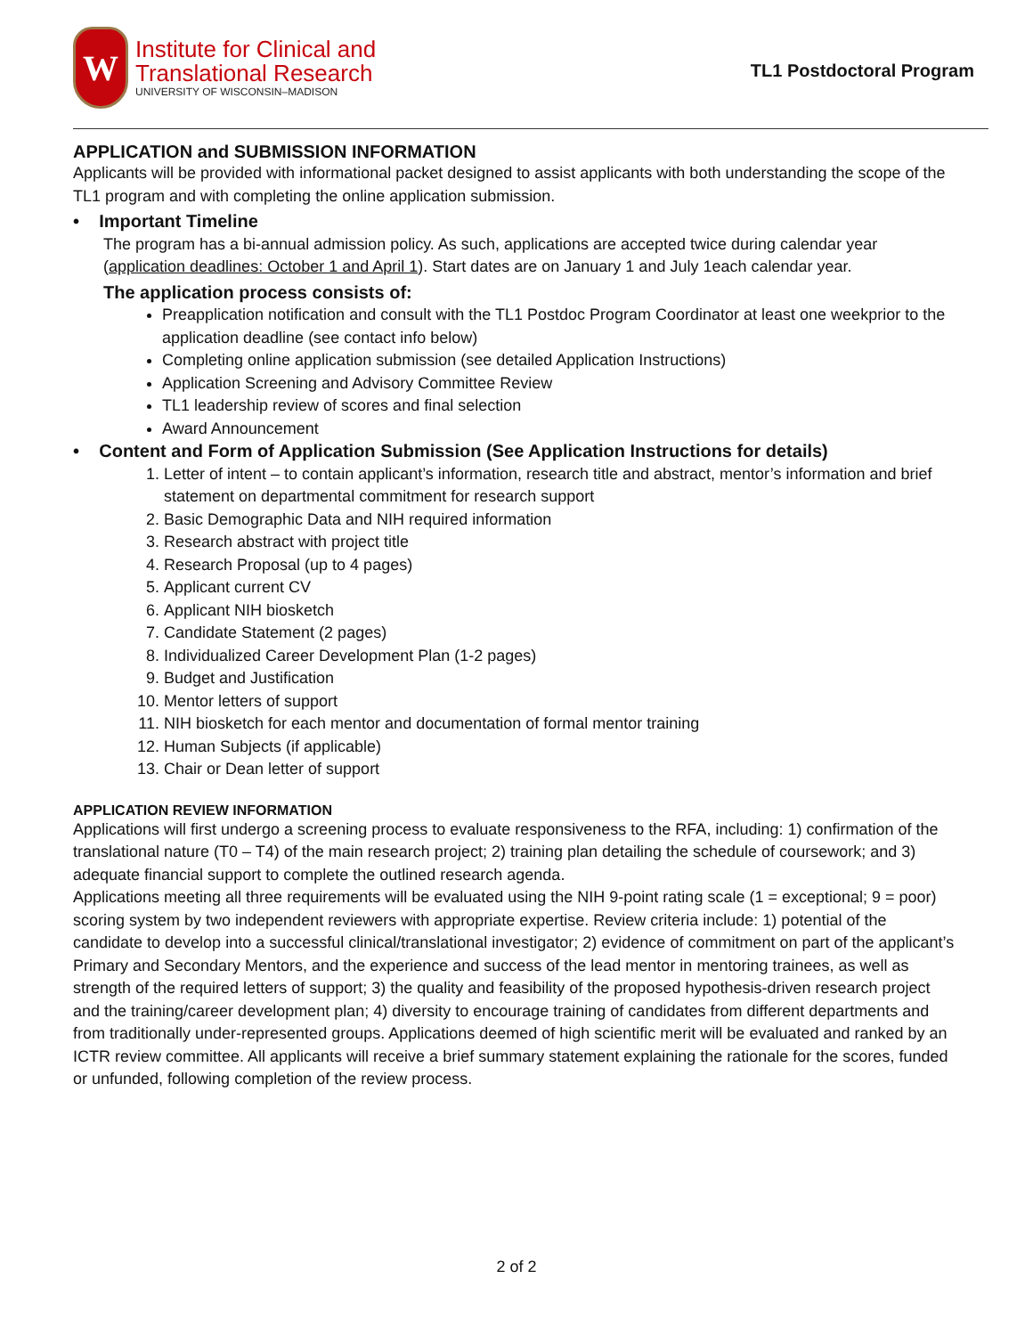W
Institute for Clinical and
Translational Research
UNIVERSITY OF WISCONSIN–MADISON
TL1 Postdoctoral Program
APPLICATION and SUBMISSION INFORMATION
Applicants will be provided with informational packet designed to assist applicants with both understanding the scope of the TL1 program and with completing the online application submission.
• Important Timeline
The program has a bi-annual admission policy. As such, applications are accepted twice during calendar year (application deadlines: October 1 and April 1). Start dates are on January 1 and July 1each calendar year.
The application process consists of:
Preapplication notification and consult with the TL1 Postdoc Program Coordinator at least one weekprior to the application deadline (see contact info below)
Completing online application submission (see detailed Application Instructions)
Application Screening and Advisory Committee Review
TL1 leadership review of scores and final selection
Award Announcement
• Content and Form of Application Submission (See Application Instructions for details)
1. Letter of intent – to contain applicant’s information, research title and abstract, mentor’s information and brief statement on departmental commitment for research support
2. Basic Demographic Data and NIH required information
3. Research abstract with project title
4. Research Proposal (up to 4 pages)
5. Applicant current CV
6. Applicant NIH biosketch
7. Candidate Statement (2 pages)
8. Individualized Career Development Plan (1-2 pages)
9. Budget and Justification
10. Mentor letters of support
11. NIH biosketch for each mentor and documentation of formal mentor training
12. Human Subjects (if applicable)
13. Chair or Dean letter of support
APPLICATION REVIEW INFORMATION
Applications will first undergo a screening process to evaluate responsiveness to the RFA, including: 1) confirmation of the translational nature (T0 – T4) of the main research project; 2) training plan detailing the schedule of coursework; and 3) adequate financial support to complete the outlined research agenda.
Applications meeting all three requirements will be evaluated using the NIH 9-point rating scale (1 = exceptional; 9 = poor) scoring system by two independent reviewers with appropriate expertise. Review criteria include: 1) potential of the candidate to develop into a successful clinical/translational investigator; 2) evidence of commitment on part of the applicant’s Primary and Secondary Mentors, and the experience and success of the lead mentor in mentoring trainees, as well as strength of the required letters of support; 3) the quality and feasibility of the proposed hypothesis-driven research project and the training/career development plan; 4) diversity to encourage training of candidates from different departments and from traditionally under-represented groups. Applications deemed of high scientific merit will be evaluated and ranked by an ICTR review committee. All applicants will receive a brief summary statement explaining the rationale for the scores, funded or unfunded, following completion of the review process.
2 of 2